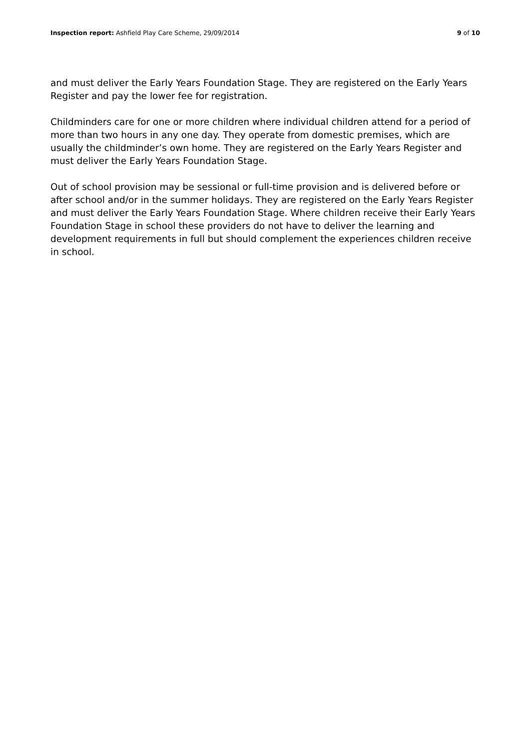Inspection report: Ashfield Play Care Scheme, 29/09/2014 9 of 10
and must deliver the Early Years Foundation Stage. They are registered on the Early Years Register and pay the lower fee for registration.
Childminders care for one or more children where individual children attend for a period of more than two hours in any one day. They operate from domestic premises, which are usually the childminder’s own home. They are registered on the Early Years Register and must deliver the Early Years Foundation Stage.
Out of school provision may be sessional or full-time provision and is delivered before or after school and/or in the summer holidays. They are registered on the Early Years Register and must deliver the Early Years Foundation Stage. Where children receive their Early Years Foundation Stage in school these providers do not have to deliver the learning and development requirements in full but should complement the experiences children receive in school.